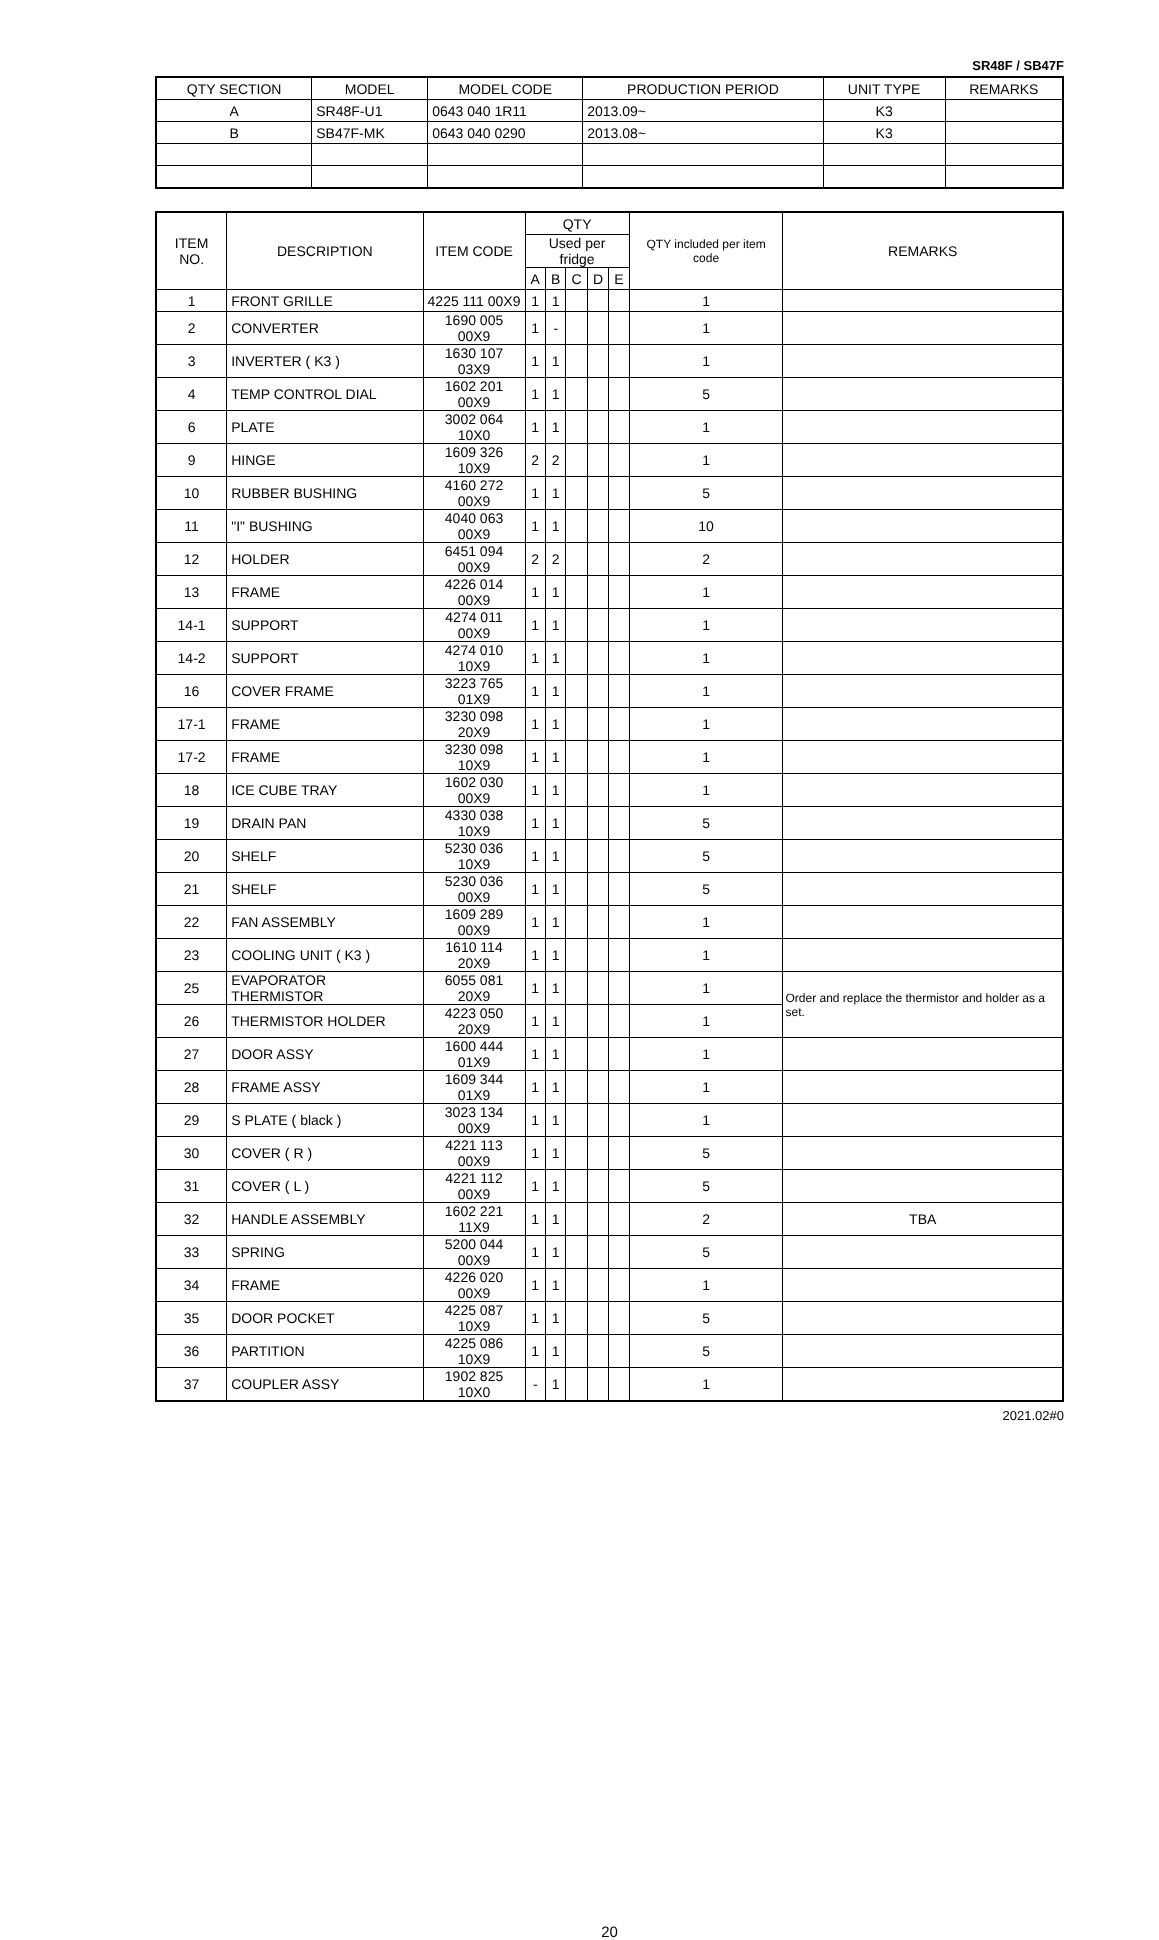SR48F / SB47F
| QTY SECTION | MODEL | MODEL CODE | PRODUCTION PERIOD | UNIT TYPE | REMARKS |
| --- | --- | --- | --- | --- | --- |
| A | SR48F-U1 | 0643 040 1R11 | 2013.09~ | K3 | |
| B | SB47F-MK | 0643 040 0290 | 2013.08~ | K3 | |
| ITEM NO. | DESCRIPTION | ITEM CODE | QTY | | | | | QTY included per item code | REMARKS |
| --- | --- | --- | --- | --- | --- | --- | --- | --- | --- |
| | | | Used per fridge | | | | | | |
| | | | A | B | C | D | E | | |
| 1 | FRONT GRILLE | 4225 111 00X9 | 1 | 1 | | | | 1 | |
| 2 | CONVERTER | 1690 005 00X9 | 1 | - | | | | 1 | |
| 3 | INVERTER ( K3 ) | 1630 107 03X9 | 1 | 1 | | | | 1 | |
| 4 | TEMP CONTROL DIAL | 1602 201 00X9 | 1 | 1 | | | | 5 | |
| 6 | PLATE | 3002 064 10X0 | 1 | 1 | | | | 1 | |
| 9 | HINGE | 1609 326 10X9 | 2 | 2 | | | | 1 | |
| 10 | RUBBER BUSHING | 4160 272 00X9 | 1 | 1 | | | | 5 | |
| 11 | "I" BUSHING | 4040 063 00X9 | 1 | 1 | | | | 10 | |
| 12 | HOLDER | 6451 094 00X9 | 2 | 2 | | | | 2 | |
| 13 | FRAME | 4226 014 00X9 | 1 | 1 | | | | 1 | |
| 14-1 | SUPPORT | 4274 011 00X9 | 1 | 1 | | | | 1 | |
| 14-2 | SUPPORT | 4274 010 10X9 | 1 | 1 | | | | 1 | |
| 16 | COVER FRAME | 3223 765 01X9 | 1 | 1 | | | | 1 | |
| 17-1 | FRAME | 3230 098 20X9 | 1 | 1 | | | | 1 | |
| 17-2 | FRAME | 3230 098 10X9 | 1 | 1 | | | | 1 | |
| 18 | ICE CUBE TRAY | 1602 030 00X9 | 1 | 1 | | | | 1 | |
| 19 | DRAIN PAN | 4330 038 10X9 | 1 | 1 | | | | 5 | |
| 20 | SHELF | 5230 036 10X9 | 1 | 1 | | | | 5 | |
| 21 | SHELF | 5230 036 00X9 | 1 | 1 | | | | 5 | |
| 22 | FAN ASSEMBLY | 1609 289 00X9 | 1 | 1 | | | | 1 | |
| 23 | COOLING UNIT ( K3 ) | 1610 114 20X9 | 1 | 1 | | | | 1 | |
| 25 | EVAPORATOR THERMISTOR | 6055 081 20X9 | 1 | 1 | | | | 1 | Order and replace the thermistor and holder as a set. |
| 26 | THERMISTOR HOLDER | 4223 050 20X9 | 1 | 1 | | | | 1 | |
| 27 | DOOR ASSY | 1600 444 01X9 | 1 | 1 | | | | 1 | |
| 28 | FRAME ASSY | 1609 344 01X9 | 1 | 1 | | | | 1 | |
| 29 | S PLATE ( black ) | 3023 134 00X9 | 1 | 1 | | | | 1 | |
| 30 | COVER ( R ) | 4221 113 00X9 | 1 | 1 | | | | 5 | |
| 31 | COVER ( L ) | 4221 112 00X9 | 1 | 1 | | | | 5 | |
| 32 | HANDLE ASSEMBLY | 1602 221 11X9 | 1 | 1 | | | | 2 | TBA |
| 33 | SPRING | 5200 044 00X9 | 1 | 1 | | | | 5 | |
| 34 | FRAME | 4226 020 00X9 | 1 | 1 | | | | 1 | |
| 35 | DOOR POCKET | 4225 087 10X9 | 1 | 1 | | | | 5 | |
| 36 | PARTITION | 4225 086 10X9 | 1 | 1 | | | | 5 | |
| 37 | COUPLER ASSY | 1902 825 10X0 | - | 1 | | | | 1 | |
2021.02#0
20